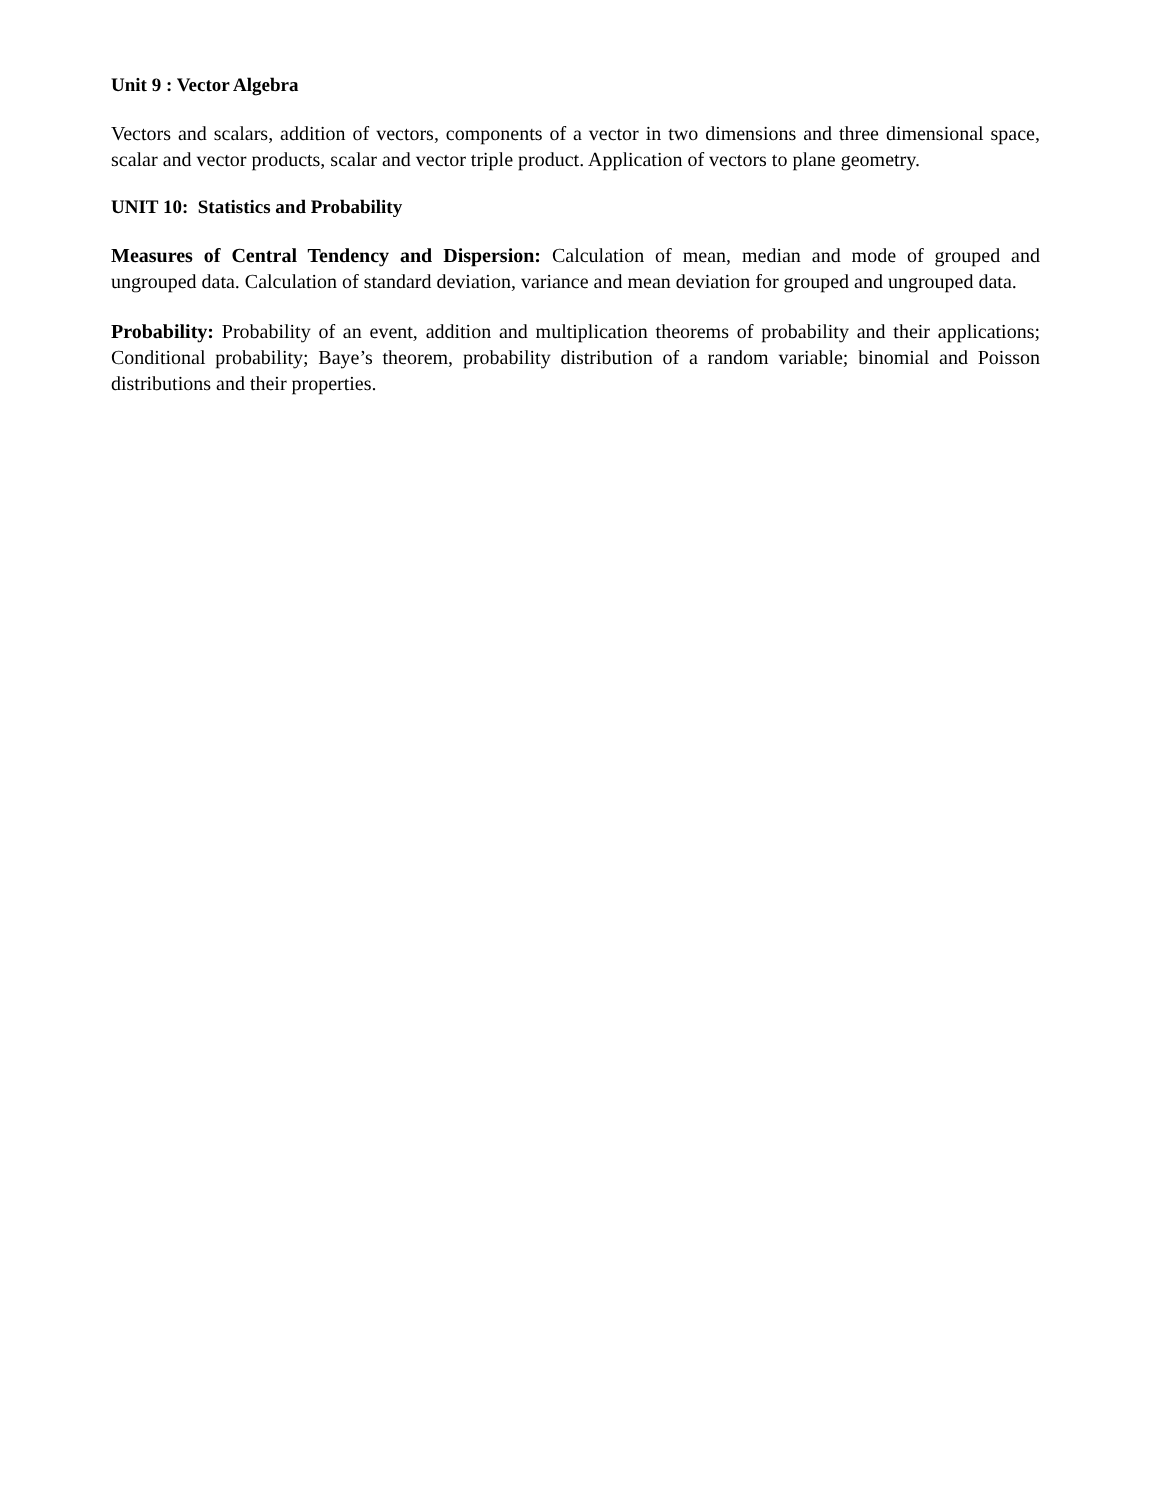Unit 9 : Vector Algebra
Vectors and scalars, addition of vectors, components of a vector in two dimensions and three dimensional space, scalar and vector products, scalar and vector triple product. Application of vectors to plane geometry.
UNIT 10: Statistics and Probability
Measures of Central Tendency and Dispersion: Calculation of mean, median and mode of grouped and ungrouped data. Calculation of standard deviation, variance and mean deviation for grouped and ungrouped data.
Probability: Probability of an event, addition and multiplication theorems of probability and their applications; Conditional probability; Baye’s theorem, probability distribution of a random variable; binomial and Poisson distributions and their properties.